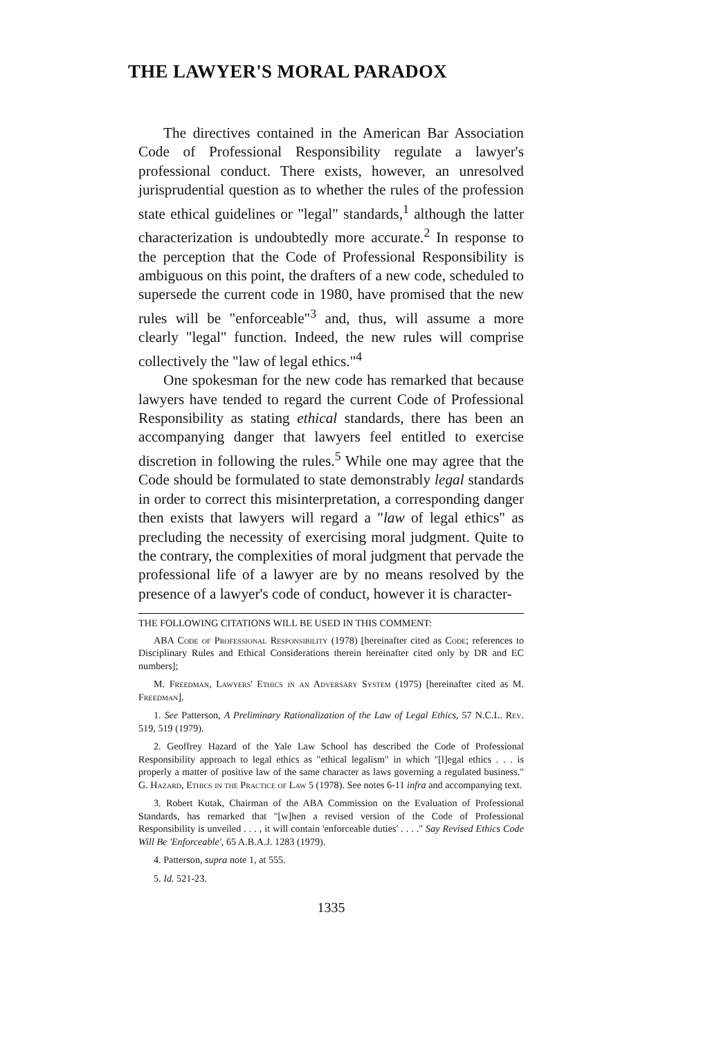THE LAWYER'S MORAL PARADOX
The directives contained in the American Bar Association Code of Professional Responsibility regulate a lawyer's professional conduct. There exists, however, an unresolved jurisprudential question as to whether the rules of the profession state ethical guidelines or "legal" standards,<sup>1</sup> although the latter characterization is undoubtedly more accurate.<sup>2</sup> In response to the perception that the Code of Professional Responsibility is ambiguous on this point, the drafters of a new code, scheduled to supersede the current code in 1980, have promised that the new rules will be "enforceable"<sup>3</sup> and, thus, will assume a more clearly "legal" function. Indeed, the new rules will comprise collectively the "law of legal ethics."<sup>4</sup>
One spokesman for the new code has remarked that because lawyers have tended to regard the current Code of Professional Responsibility as stating ethical standards, there has been an accompanying danger that lawyers feel entitled to exercise discretion in following the rules.<sup>5</sup> While one may agree that the Code should be formulated to state demonstrably legal standards in order to correct this misinterpretation, a corresponding danger then exists that lawyers will regard a "law of legal ethics" as precluding the necessity of exercising moral judgment. Quite to the contrary, the complexities of moral judgment that pervade the professional life of a lawyer are by no means resolved by the presence of a lawyer's code of conduct, however it is character-
THE FOLLOWING CITATIONS WILL BE USED IN THIS COMMENT:
ABA Code of Professional Responsibility (1978) [hereinafter cited as Code; references to Disciplinary Rules and Ethical Considerations therein hereinafter cited only by DR and EC numbers];
M. Freedman, Lawyers' Ethics in an Adversary System (1975) [hereinafter cited as M. Freedman].
1. See Patterson, A Preliminary Rationalization of the Law of Legal Ethics, 57 N.C.L. Rev. 519, 519 (1979).
2. Geoffrey Hazard of the Yale Law School has described the Code of Professional Responsibility approach to legal ethics as "ethical legalism" in which "[l]egal ethics . . . is properly a matter of positive law of the same character as laws governing a regulated business." G. Hazard, Ethics in the Practice of Law 5 (1978). See notes 6-11 infra and accompanying text.
3. Robert Kutak, Chairman of the ABA Commission on the Evaluation of Professional Standards, has remarked that "[w]hen a revised version of the Code of Professional Responsibility is unveiled . . . , it will contain 'enforceable duties' . . . ." Say Revised Ethics Code Will Be 'Enforceable', 65 A.B.A.J. 1283 (1979).
4. Patterson, supra note 1, at 555.
5. Id. 521-23.
1335